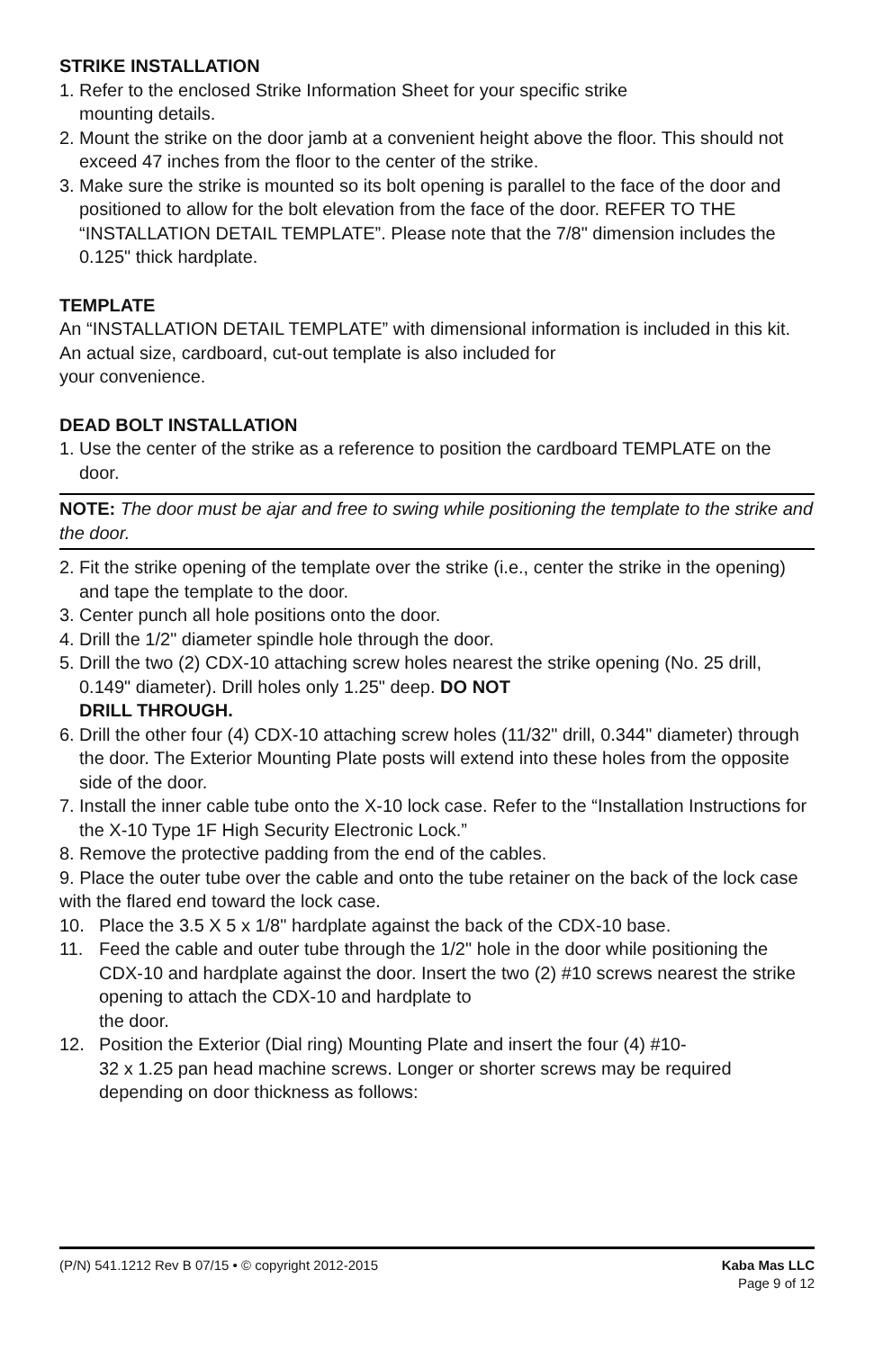STRIKE INSTALLATION
1. Refer to the enclosed Strike Information Sheet for your specific strike
mounting details.
2. Mount the strike on the door jamb at a convenient height above the floor. This should not exceed 47 inches from the floor to the center of the strike.
3. Make sure the strike is mounted so its bolt opening is parallel to the face of the door and positioned to allow for the bolt elevation from the face of the door. REFER TO THE “INSTALLATION DETAIL TEMPLATE”. Please note that the 7/8" dimension includes the 0.125" thick hardplate.
TEMPLATE
An “INSTALLATION DETAIL TEMPLATE” with dimensional information is included in this kit. An actual size, cardboard, cut-out template is also included for
your convenience.
DEAD BOLT INSTALLATION
1. Use the center of the strike as a reference to position the cardboard TEMPLATE on the door.
NOTE: The door must be ajar and free to swing while positioning the template to the strike and the door.
2. Fit the strike opening of the template over the strike (i.e., center the strike in the opening) and tape the template to the door.
3. Center punch all hole positions onto the door.
4. Drill the 1/2" diameter spindle hole through the door.
5. Drill the two (2) CDX-10 attaching screw holes nearest the strike opening (No. 25 drill, 0.149" diameter). Drill holes only 1.25" deep. DO NOT
DRILL THROUGH.
6. Drill the other four (4) CDX-10 attaching screw holes (11/32" drill, 0.344" diameter) through the door. The Exterior Mounting Plate posts will extend into these holes from the opposite side of the door.
7. Install the inner cable tube onto the X-10 lock case. Refer to the “Installation Instructions for the X-10 Type 1F High Security Electronic Lock.”
8. Remove the protective padding from the end of the cables.
9. Place the outer tube over the cable and onto the tube retainer on the back of the lock case with the flared end toward the lock case.
10. Place the 3.5 X 5 x 1/8" hardplate against the back of the CDX-10 base.
11. Feed the cable and outer tube through the 1/2" hole in the door while positioning the CDX-10 and hardplate against the door. Insert the two (2) #10 screws nearest the strike opening to attach the CDX-10 and hardplate to
the door.
12. Position the Exterior (Dial ring) Mounting Plate and insert the four (4) #10-
32 x 1.25 pan head machine screws. Longer or shorter screws may be required depending on door thickness as follows:
(P/N) 541.1212 Rev B 07/15 • © copyright 2012-2015 Kaba Mas LLC
Page 9 of 12